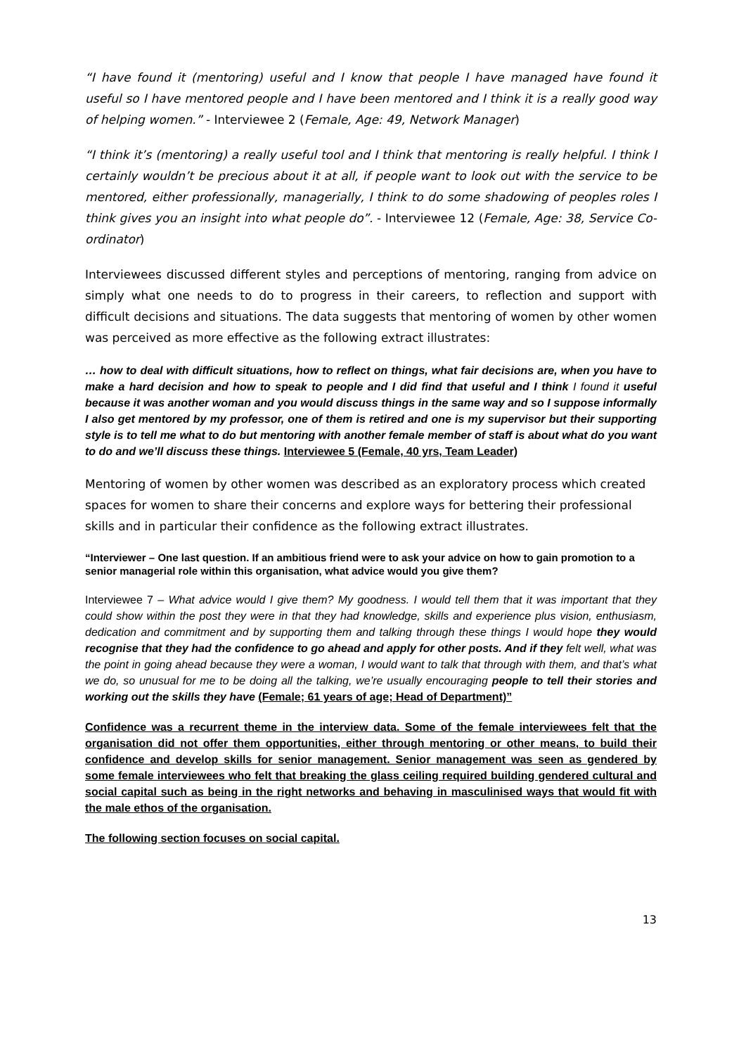“I have found it (mentoring) useful and I know that people I have managed have found it useful so I have mentored people and I have been mentored and I think it is a really good way of helping women.” - Interviewee 2 (Female, Age: 49, Network Manager)
“I think it’s (mentoring) a really useful tool and I think that mentoring is really helpful. I think I certainly wouldn’t be precious about it at all, if people want to look out with the service to be mentored, either professionally, managerially, I think to do some shadowing of peoples roles I think gives you an insight into what people do”. - Interviewee 12 (Female, Age: 38, Service Co-ordinator)
Interviewees discussed different styles and perceptions of mentoring, ranging from advice on simply what one needs to do to progress in their careers, to reflection and support with difficult decisions and situations. The data suggests that mentoring of women by other women was perceived as more effective as the following extract illustrates:
… how to deal with difficult situations, how to reflect on things, what fair decisions are, when you have to make a hard decision and how to speak to people and I did find that useful and I think I found it useful because it was another woman and you would discuss things in the same way and so I suppose informally I also get mentored by my professor, one of them is retired and one is my supervisor but their supporting style is to tell me what to do but mentoring with another female member of staff is about what do you want to do and we’ll discuss these things. Interviewee 5 (Female, 40 yrs, Team Leader)
Mentoring of women by other women was described as an exploratory process which created spaces for women to share their concerns and explore ways for bettering their professional skills and in particular their confidence as the following extract illustrates.
“Interviewer – One last question. If an ambitious friend were to ask your advice on how to gain promotion to a senior managerial role within this organisation, what advice would you give them?
Interviewee 7 – What advice would I give them? My goodness. I would tell them that it was important that they could show within the post they were in that they had knowledge, skills and experience plus vision, enthusiasm, dedication and commitment and by supporting them and talking through these things I would hope they would recognise that they had the confidence to go ahead and apply for other posts. And if they felt well, what was the point in going ahead because they were a woman, I would want to talk that through with them, and that’s what we do, so unusual for me to be doing all the talking, we’re usually encouraging people to tell their stories and working out the skills they have (Female; 61 years of age; Head of Department)”
Confidence was a recurrent theme in the interview data. Some of the female interviewees felt that the organisation did not offer them opportunities, either through mentoring or other means, to build their confidence and develop skills for senior management. Senior management was seen as gendered by some female interviewees who felt that breaking the glass ceiling required building gendered cultural and social capital such as being in the right networks and behaving in masculinised ways that would fit with the male ethos of the organisation.
The following section focuses on social capital.
13